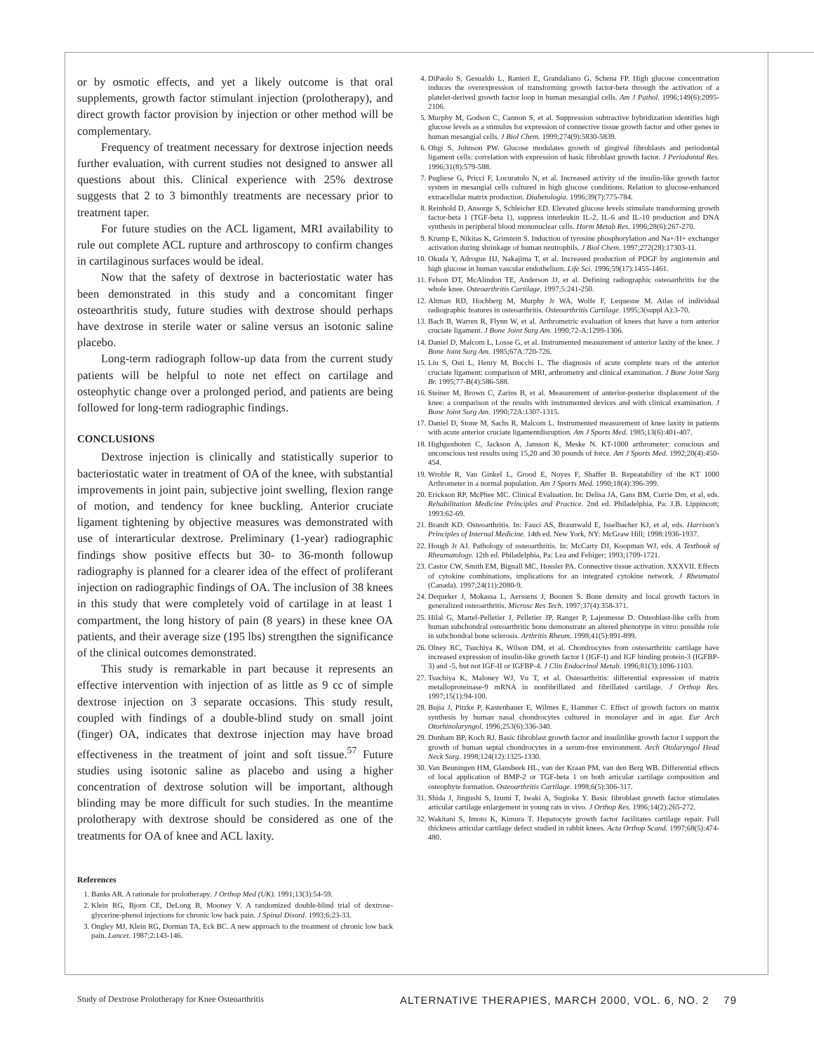or by osmotic effects, and yet a likely outcome is that oral supplements, growth factor stimulant injection (prolotherapy), and direct growth factor provision by injection or other method will be complementary.
Frequency of treatment necessary for dextrose injection needs further evaluation, with current studies not designed to answer all questions about this. Clinical experience with 25% dextrose suggests that 2 to 3 bimonthly treatments are necessary prior to treatment taper.
For future studies on the ACL ligament, MRI availability to rule out complete ACL rupture and arthroscopy to confirm changes in cartilaginous surfaces would be ideal.
Now that the safety of dextrose in bacteriostatic water has been demonstrated in this study and a concomitant finger osteoarthritis study, future studies with dextrose should perhaps have dextrose in sterile water or saline versus an isotonic saline placebo.
Long-term radiograph follow-up data from the current study patients will be helpful to note net effect on cartilage and osteophytic change over a prolonged period, and patients are being followed for long-term radiographic findings.
CONCLUSIONS
Dextrose injection is clinically and statistically superior to bacteriostatic water in treatment of OA of the knee, with substantial improvements in joint pain, subjective joint swelling, flexion range of motion, and tendency for knee buckling. Anterior cruciate ligament tightening by objective measures was demonstrated with use of interarticular dextrose. Preliminary (1-year) radiographic findings show positive effects but 30- to 36-month followup radiography is planned for a clearer idea of the effect of proliferant injection on radiographic findings of OA. The inclusion of 38 knees in this study that were completely void of cartilage in at least 1 compartment, the long history of pain (8 years) in these knee OA patients, and their average size (195 lbs) strengthen the significance of the clinical outcomes demonstrated.
This study is remarkable in part because it represents an effective intervention with injection of as little as 9 cc of simple dextrose injection on 3 separate occasions. This study result, coupled with findings of a double-blind study on small joint (finger) OA, indicates that dextrose injection may have broad effectiveness in the treatment of joint and soft tissue.<sup>57</sup> Future studies using isotonic saline as placebo and using a higher concentration of dextrose solution will be important, although blinding may be more difficult for such studies. In the meantime prolotherapy with dextrose should be considered as one of the treatments for OA of knee and ACL laxity.
References
1. Banks AR. A rationale for prolotherapy. J Orthop Med (UK). 1991;13(3):54-59.
2. Klein RG, Bjorn CE, DeLong B, Mooney V. A randomized double-blind trial of dextrose-glycerine-phenol injections for chronic low back pain. J Spinal Disord. 1993;6:23-33.
3. Ongley MJ, Klein RG, Dorman TA, Eck BC. A new approach to the treatment of chronic low back pain. Lancet. 1987;2:143-146.
4. DiPaolo S, Gesualdo L, Ranieri E, Grandaliano G, Schena FP. High glucose concentration induces the overexpression of transforming growth factor-beta through the activation of a platelet-derived growth factor loop in human mesangial cells. Am J Pathol. 1996;149(6):2095-2106.
5. Murphy M, Godson C, Cannon S, et al. Suppression subtractive hybridization identifies high glucose levels as a stimulus for expression of connective tissue growth factor and other genes in human mesangial cells. J Biol Chem. 1999;274(9):5830-5839.
6. Ohgi S, Johnson PW. Glucose modulates growth of gingival fibroblasts and periodontal ligament cells: correlation with expression of basic fibroblast growth factor. J Periodontal Res. 1996;31(8):579-588.
7. Pugliese G, Pricci F, Locuratolo N, et al. Increased activity of the insulin-like growth factor system in mesangial cells cultured in high glucose conditions. Relation to glucose-enhanced extracellular matrix production. Diabetologia. 1996;39(7):775-784.
8. Reinhold D, Ansorge S, Schleicher ED. Elevated glucose levels stimulate transforming growth factor-beta 1 (TGF-beta 1), suppress interleukin IL-2, IL-6 and IL-10 production and DNA synthesis in peripheral blood mononuclear cells. Horm Metab Res. 1996;28(6):267-270.
9. Krump E, Nikitas K, Grinstein S. Induction of tyrosine phosphorylation and Na+/H+ exchanger activation during shrinkage of human neutrophils. J Biol Chem. 1997;272(28):17303-11.
10. Okuda Y, Adrogue HJ, Nakajima T, et al. Increased production of PDGF by angiotensin and high glucose in human vascular endothelium. Life Sci. 1996;59(17):1455-1461.
11. Felson DT, McAlindon TE, Anderson JJ, et al. Defining radiographic osteoarthritis for the whole knee. Osteoarthritis Cartilage. 1997;5:241-250.
12. Altman RD, Hochberg M, Murphy Jr WA, Wolfe F, Lequesne M. Atlas of individual radiographic features in osteoarthritis. Osteoarthritis Cartilage. 1995;3(suppl A):3-70.
13. Bach B, Warren R, Flynn W, et al. Arthrometric evaluation of knees that have a torn anterior cruciate ligament. J Bone Joint Surg Am. 1990;72-A:1299-1306.
14. Daniel D, Malcom L, Losse G, et al. Instrumented measurement of anterior laxity of the knee. J Bone Joint Surg Am. 1985;67A:720-726.
15. Liu S, Osti L, Henry M, Bocchi L. The diagnosis of acute complete tears of the anterior cruciate ligament: comparison of MRI, arthrometry and clinical examination. J Bone Joint Surg Br. 1995;77-B(4):586-588.
16. Steiner M, Brown C, Zarins B, et al. Measurement of anterior-posterior displacement of the knee: a comparison of the results with instrumented devices and with clinical examination. J Bone Joint Surg Am. 1990;72A:1307-1315.
17. Daniel D, Stone M, Sachs R, Malcom L. Instrumented measurement of knee laxity in patients with acute anterior cruciate ligamentdisruption. Am J Sports Med. 1985;13(6):401-407.
18. Highgenboten C, Jackson A, Jansson K, Meske N. KT-1000 arthrometer: conscious and unconscious test results using 15,20 and 30 pounds of force. Am J Sports Med. 1992;20(4):450-454.
19. Wroble R, Van Ginkel L, Grood E, Noyes F, Shaffer B. Repeatability of the KT 1000 Arthrometer in a normal population. Am J Sports Med. 1990;18(4):396-399.
20. Erickson RP, McPhee MC. Clinical Evaluation. In: Delisa JA, Gans BM, Currie Dm, et al, eds. Rehabilitation Medicine Principles and Practice. 2nd ed. Philadelphia, Pa: J.B. Lippincott; 1993:62-69.
21. Brandt KD. Osteoarthritis. In: Fauci AS, Braunwald E, Isselbacher KJ, et al, eds. Harrison's Principles of Internal Medicine. 14th ed. New York, NY: McGraw Hill; 1998:1936-1937.
22. Hough Jr AJ. Pathology of osteoarthritis. In: McCarty DJ, Koopman WJ, eds. A Textbook of Rheumatology. 12th ed. Philadelphia, Pa: Lea and Febiger; 1993;1709-1721.
23. Castor CW, Smith EM, Bignall MC, Hossler PA. Connective tissue activation. XXXVII. Effects of cytokine combinations, implications for an integrated cytokine network. J Rheumatol (Canada). 1997;24(11):2080-9.
24. Dequeker J, Mokassa L, Aerssens J, Boonen S. Bone density and local growth factors in generalized osteoarthritis. Microsc Res Tech. 1997;37(4):358-371.
25. Hilal G, Martel-Pelletier J, Pelletier JP, Ranger P, Lajeunesse D. Osteoblast-like cells from human subchondral osteoarthritic bone demonstrate an altered phenotype in vitro: possible role in subchondral bone sclerosis. Arthritis Rheum. 1998;41(5):891-899.
26. Olney RC, Tsuchiya K, Wilson DM, et al. Chondrocytes from osteoarthritic cartilage have increased expression of insulin-like growth factor I (IGF-I) and IGF binding protein-3 (IGFBP-3) and -5, but not IGF-II or IGFBP-4. J Clin Endocrinol Metab. 1996;81(3):1096-1103.
27. Tsuchiya K, Maloney WJ, Vu T, et al. Osteoarthritis: differential expression of matrix metalloproteinase-9 mRNA in nonfibrillated and fibrillated cartilage. J Orthop Res. 1997;15(1):94-100.
28. Bujia J, Pitzke P, Kastenbauer E, Wilmes E, Hammer C. Effect of growth factors on matrix synthesis by human nasal chondrocytes cultured in monolayer and in agar. Eur Arch Otorhinolaryngol. 1996;253(6):336-340.
29. Dunham BP, Koch RJ. Basic fibroblast growth factor and insulinlike growth factor I support the growth of human septal chondrocytes in a serum-free environment. Arch Otolaryngol Head Neck Surg. 1998;124(12):1325-1330.
30. Van Beuningen HM, Glansbeek HL, van der Kraan PM, van den Berg WB. Differential effects of local application of BMP-2 or TGF-beta 1 on both articular cartilage composition and osteophyte formation. Osteoarthritis Cartilage. 1998;6(5):306-317.
31. Shida J, Jingushi S, Izumi T, Iwaki A, Sugioka Y. Basic fibroblast growth factor stimulates articular cartilage enlargement in young rats in vivo. J Orthop Res. 1996;14(2):265-272.
32. Wakitani S, Imoto K, Kimura T. Hepatocyte growth factor facilitates cartilage repair. Full thickness articular cartilage defect studied in rabbit knees. Acta Orthop Scand. 1997;68(5):474-480.
Study of Dextrose Prolotherapy for Knee Osteoarthritis ALTERNATIVE THERAPIES, MARCH 2000, VOL. 6, NO. 2 79